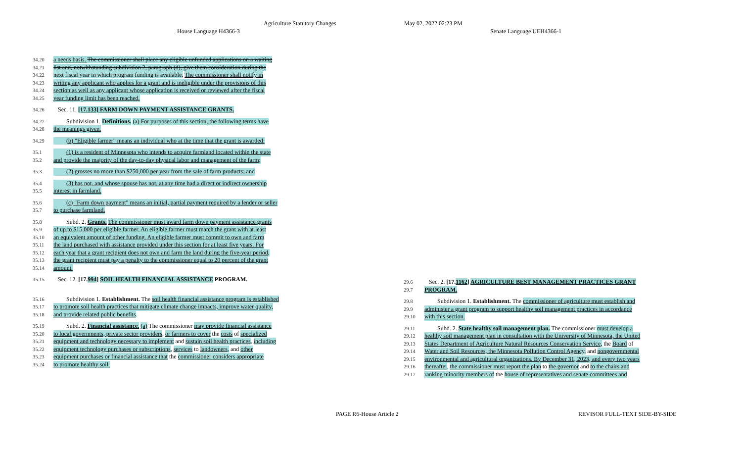Agriculture Statutory Changes May 02, 2022 02:23 PM
House Language H4366-3 Senate Language UEH4366-1
34.20 a needs basis. The commissioner shall place any eligible unfunded applications on a waiting
34.21 list and, notwithstanding subdivision 2, paragraph (d), give them consideration during the
34.22 next fiscal year in which program funding is available. The commissioner shall notify in
34.23 writing any applicant who applies for a grant and is ineligible under the provisions of this
34.24 section as well as any applicant whose application is received or reviewed after the fiscal
34.25 year funding limit has been reached.
34.26 Sec. 11. [17.133] FARM DOWN PAYMENT ASSISTANCE GRANTS.
34.27 Subdivision 1. Definitions. (a) For purposes of this section, the following terms have
34.28 the meanings given.
34.29 (b) "Eligible farmer" means an individual who at the time that the grant is awarded:
35.1 (1) is a resident of Minnesota who intends to acquire farmland located within the state
35.2 and provide the majority of the day-to-day physical labor and management of the farm;
35.3 (2) grosses no more than $250,000 per year from the sale of farm products; and
35.4 (3) has not, and whose spouse has not, at any time had a direct or indirect ownership
35.5 interest in farmland.
35.6 (c) "Farm down payment" means an initial, partial payment required by a lender or seller
35.7 to purchase farmland.
35.8 Subd. 2. Grants. The commissioner must award farm down payment assistance grants
35.9 of up to $15,000 per eligible farmer. An eligible farmer must match the grant with at least
35.10 an equivalent amount of other funding. An eligible farmer must commit to own and farm
35.11 the land purchased with assistance provided under this section for at least five years. For
35.12 each year that a grant recipient does not own and farm the land during the five-year period,
35.13 the grant recipient must pay a penalty to the commissioner equal to 20 percent of the grant
35.14 amount.
35.15 Sec. 12. [17.994] SOIL HEALTH FINANCIAL ASSISTANCE PROGRAM.
35.16 Subdivision 1. Establishment. The soil health financial assistance program is established
35.17 to promote soil health practices that mitigate climate change impacts, improve water quality,
35.18 and provide related public benefits.
35.19 Subd. 2. Financial assistance. (a) The commissioner may provide financial assistance
35.20 to local governments, private sector providers, or farmers to cover the costs of specialized
35.21 equipment and technology necessary to implement and sustain soil health practices, including
35.22 equipment technology purchases or subscriptions, services to landowners, and other
35.23 equipment purchases or financial assistance that the commissioner considers appropriate
35.24 to promote healthy soil.
29.6 Sec. 2. [17.1162] AGRICULTURE BEST MANAGEMENT PRACTICES GRANT
29.7 PROGRAM.
29.8 Subdivision 1. Establishment. The commissioner of agriculture must establish and
29.9 administer a grant program to support healthy soil management practices in accordance
29.10 with this section.
29.11 Subd. 2. State healthy soil management plan. The commissioner must develop a
29.12 healthy soil management plan in consultation with the University of Minnesota, the United
29.13 States Department of Agriculture Natural Resources Conservation Service, the Board of
29.14 Water and Soil Resources, the Minnesota Pollution Control Agency, and nongovernmental
29.15 environmental and agricultural organizations. By December 31, 2023, and every two years
29.16 thereafter, the commissioner must report the plan to the governor and to the chairs and
29.17 ranking minority members of the house of representatives and senate committees and
PAGE R6-House Article 2 REVISOR FULL-TEXT SIDE-BY-SIDE